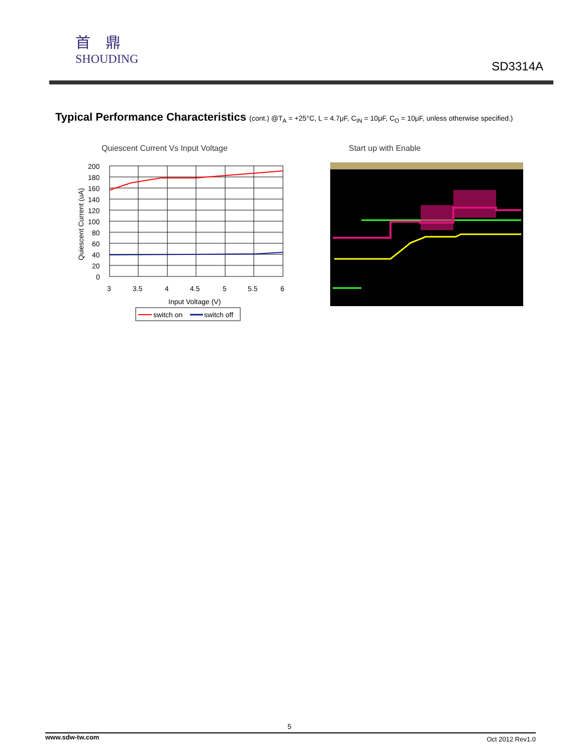首 鼎
SHOUDING
SD3314A
Typical Performance Characteristics (cont.) @T<sub>A</sub> = +25°C, L = 4.7μF, C<sub>IN</sub> = 10μF, C<sub>O</sub> = 10μF, unless otherwise specified.)
Quiescent Current Vs Input Voltage
Start up with Enable
200
180
160
140
120
100
80
60
40
20
0
3
3.5
4
4.5
5
5.5
6
Input Voltage (V)
Quiescent Current (uA)
switch on
switch off
5
www.sdw-tw.com Oct 2012 Rev1.0